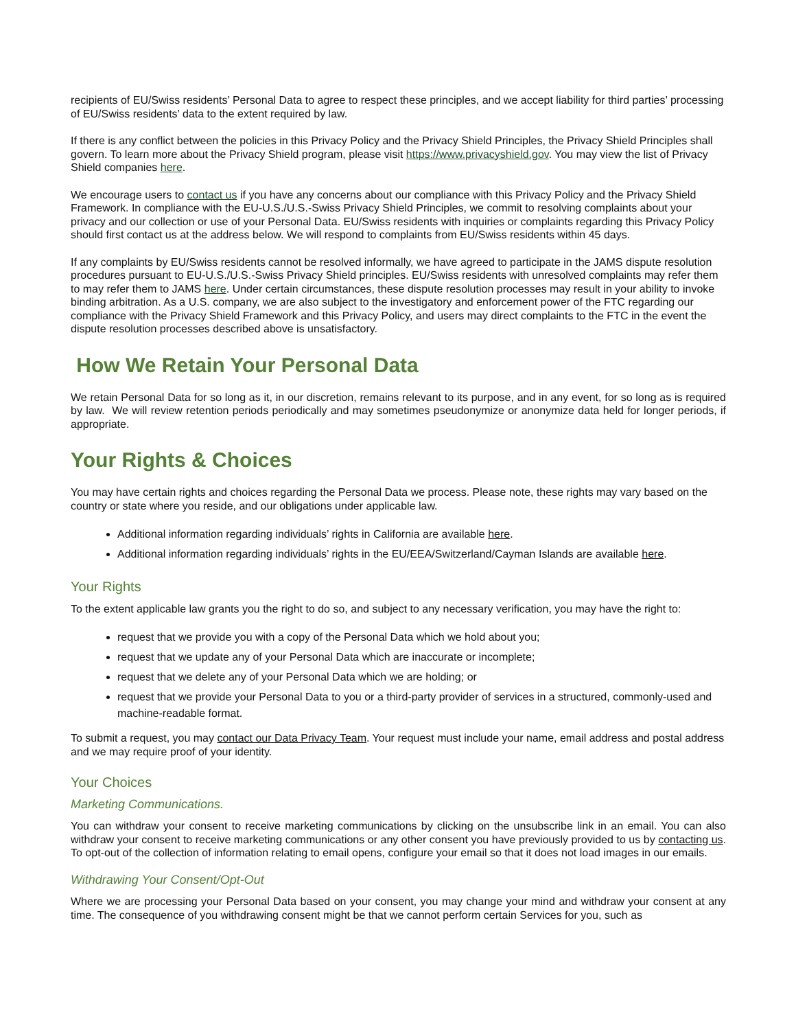recipients of EU/Swiss residents’ Personal Data to agree to respect these principles, and we accept liability for third parties’ processing of EU/Swiss residents’ data to the extent required by law.
If there is any conflict between the policies in this Privacy Policy and the Privacy Shield Principles, the Privacy Shield Principles shall govern. To learn more about the Privacy Shield program, please visit https://www.privacyshield.gov. You may view the list of Privacy Shield companies here.
We encourage users to contact us if you have any concerns about our compliance with this Privacy Policy and the Privacy Shield Framework. In compliance with the EU-U.S./U.S.-Swiss Privacy Shield Principles, we commit to resolving complaints about your privacy and our collection or use of your Personal Data. EU/Swiss residents with inquiries or complaints regarding this Privacy Policy should first contact us at the address below. We will respond to complaints from EU/Swiss residents within 45 days.
If any complaints by EU/Swiss residents cannot be resolved informally, we have agreed to participate in the JAMS dispute resolution procedures pursuant to EU-U.S./U.S.-Swiss Privacy Shield principles. EU/Swiss residents with unresolved complaints may refer them to may refer them to JAMS here. Under certain circumstances, these dispute resolution processes may result in your ability to invoke binding arbitration. As a U.S. company, we are also subject to the investigatory and enforcement power of the FTC regarding our compliance with the Privacy Shield Framework and this Privacy Policy, and users may direct complaints to the FTC in the event the dispute resolution processes described above is unsatisfactory.
How We Retain Your Personal Data
We retain Personal Data for so long as it, in our discretion, remains relevant to its purpose, and in any event, for so long as is required by law. We will review retention periods periodically and may sometimes pseudonymize or anonymize data held for longer periods, if appropriate.
Your Rights & Choices
You may have certain rights and choices regarding the Personal Data we process. Please note, these rights may vary based on the country or state where you reside, and our obligations under applicable law.
Additional information regarding individuals’ rights in California are available here.
Additional information regarding individuals’ rights in the EU/EEA/Switzerland/Cayman Islands are available here.
Your Rights
To the extent applicable law grants you the right to do so, and subject to any necessary verification, you may have the right to:
request that we provide you with a copy of the Personal Data which we hold about you;
request that we update any of your Personal Data which are inaccurate or incomplete;
request that we delete any of your Personal Data which we are holding; or
request that we provide your Personal Data to you or a third-party provider of services in a structured, commonly-used and machine-readable format.
To submit a request, you may contact our Data Privacy Team. Your request must include your name, email address and postal address and we may require proof of your identity.
Your Choices
Marketing Communications.
You can withdraw your consent to receive marketing communications by clicking on the unsubscribe link in an email. You can also withdraw your consent to receive marketing communications or any other consent you have previously provided to us by contacting us. To opt-out of the collection of information relating to email opens, configure your email so that it does not load images in our emails.
Withdrawing Your Consent/Opt-Out
Where we are processing your Personal Data based on your consent, you may change your mind and withdraw your consent at any time. The consequence of you withdrawing consent might be that we cannot perform certain Services for you, such as